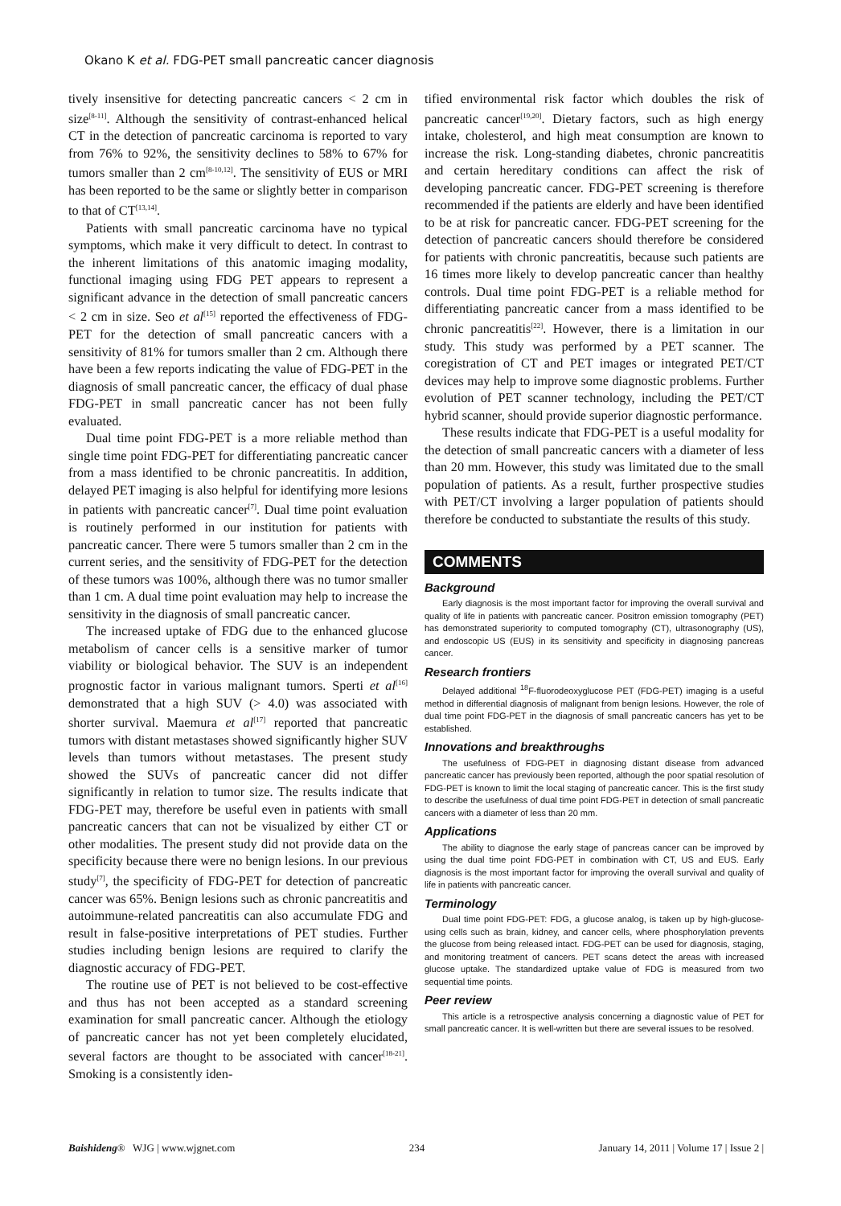Okano K et al. FDG-PET small pancreatic cancer diagnosis
tively insensitive for detecting pancreatic cancers < 2 cm in size<sup>[8-11]</sup>. Although the sensitivity of contrast-enhanced helical CT in the detection of pancreatic carcinoma is reported to vary from 76% to 92%, the sensitivity declines to 58% to 67% for tumors smaller than 2 cm<sup>[8-10,12]</sup>. The sensitivity of EUS or MRI has been reported to be the same or slightly better in comparison to that of CT<sup>[13,14]</sup>.
Patients with small pancreatic carcinoma have no typical symptoms, which make it very difficult to detect. In contrast to the inherent limitations of this anatomic imaging modality, functional imaging using FDG PET appears to represent a significant advance in the detection of small pancreatic cancers < 2 cm in size. Seo et al<sup>[15]</sup> reported the effectiveness of FDG-PET for the detection of small pancreatic cancers with a sensitivity of 81% for tumors smaller than 2 cm. Although there have been a few reports indicating the value of FDG-PET in the diagnosis of small pancreatic cancer, the efficacy of dual phase FDG-PET in small pancreatic cancer has not been fully evaluated.
Dual time point FDG-PET is a more reliable method than single time point FDG-PET for differentiating pancreatic cancer from a mass identified to be chronic pancreatitis. In addition, delayed PET imaging is also helpful for identifying more lesions in patients with pancreatic cancer<sup>[7]</sup>. Dual time point evaluation is routinely performed in our institution for patients with pancreatic cancer. There were 5 tumors smaller than 2 cm in the current series, and the sensitivity of FDG-PET for the detection of these tumors was 100%, although there was no tumor smaller than 1 cm. A dual time point evaluation may help to increase the sensitivity in the diagnosis of small pancreatic cancer.
The increased uptake of FDG due to the enhanced glucose metabolism of cancer cells is a sensitive marker of tumor viability or biological behavior. The SUV is an independent prognostic factor in various malignant tumors. Sperti et al<sup>[16]</sup> demonstrated that a high SUV (> 4.0) was associated with shorter survival. Maemura et al<sup>[17]</sup> reported that pancreatic tumors with distant metastases showed significantly higher SUV levels than tumors without metastases. The present study showed the SUVs of pancreatic cancer did not differ significantly in relation to tumor size. The results indicate that FDG-PET may, therefore be useful even in patients with small pancreatic cancers that can not be visualized by either CT or other modalities. The present study did not provide data on the specificity because there were no benign lesions. In our previous study<sup>[7]</sup>, the specificity of FDG-PET for detection of pancreatic cancer was 65%. Benign lesions such as chronic pancreatitis and autoimmune-related pancreatitis can also accumulate FDG and result in false-positive interpretations of PET studies. Further studies including benign lesions are required to clarify the diagnostic accuracy of FDG-PET.
The routine use of PET is not believed to be cost-effective and thus has not been accepted as a standard screening examination for small pancreatic cancer. Although the etiology of pancreatic cancer has not yet been completely elucidated, several factors are thought to be associated with cancer<sup>[18-21]</sup>. Smoking is a consistently iden-
tified environmental risk factor which doubles the risk of pancreatic cancer<sup>[19,20]</sup>. Dietary factors, such as high energy intake, cholesterol, and high meat consumption are known to increase the risk. Long-standing diabetes, chronic pancreatitis and certain hereditary conditions can affect the risk of developing pancreatic cancer. FDG-PET screening is therefore recommended if the patients are elderly and have been identified to be at risk for pancreatic cancer. FDG-PET screening for the detection of pancreatic cancers should therefore be considered for patients with chronic pancreatitis, because such patients are 16 times more likely to develop pancreatic cancer than healthy controls. Dual time point FDG-PET is a reliable method for differentiating pancreatic cancer from a mass identified to be chronic pancreatitis<sup>[22]</sup>. However, there is a limitation in our study. This study was performed by a PET scanner. The coregistration of CT and PET images or integrated PET/CT devices may help to improve some diagnostic problems. Further evolution of PET scanner technology, including the PET/CT hybrid scanner, should provide superior diagnostic performance.
These results indicate that FDG-PET is a useful modality for the detection of small pancreatic cancers with a diameter of less than 20 mm. However, this study was limitated due to the small population of patients. As a result, further prospective studies with PET/CT involving a larger population of patients should therefore be conducted to substantiate the results of this study.
COMMENTS
Background
Early diagnosis is the most important factor for improving the overall survival and quality of life in patients with pancreatic cancer. Positron emission tomography (PET) has demonstrated superiority to computed tomography (CT), ultrasonography (US), and endoscopic US (EUS) in its sensitivity and specificity in diagnosing pancreas cancer.
Research frontiers
Delayed additional <sup>18</sup>F-fluorodeoxyglucose PET (FDG-PET) imaging is a useful method in differential diagnosis of malignant from benign lesions. However, the role of dual time point FDG-PET in the diagnosis of small pancreatic cancers has yet to be established.
Innovations and breakthroughs
The usefulness of FDG-PET in diagnosing distant disease from advanced pancreatic cancer has previously been reported, although the poor spatial resolution of FDG-PET is known to limit the local staging of pancreatic cancer. This is the first study to describe the usefulness of dual time point FDG-PET in detection of small pancreatic cancers with a diameter of less than 20 mm.
Applications
The ability to diagnose the early stage of pancreas cancer can be improved by using the dual time point FDG-PET in combination with CT, US and EUS. Early diagnosis is the most important factor for improving the overall survival and quality of life in patients with pancreatic cancer.
Terminology
Dual time point FDG-PET: FDG, a glucose analog, is taken up by high-glucose-using cells such as brain, kidney, and cancer cells, where phosphorylation prevents the glucose from being released intact. FDG-PET can be used for diagnosis, staging, and monitoring treatment of cancers. PET scans detect the areas with increased glucose uptake. The standardized uptake value of FDG is measured from two sequential time points.
Peer review
This article is a retrospective analysis concerning a diagnostic value of PET for small pancreatic cancer. It is well-written but there are several issues to be resolved.
Baishideng® WJG | www.wjgnet.com 234 January 14, 2011 | Volume 17 | Issue 2 |